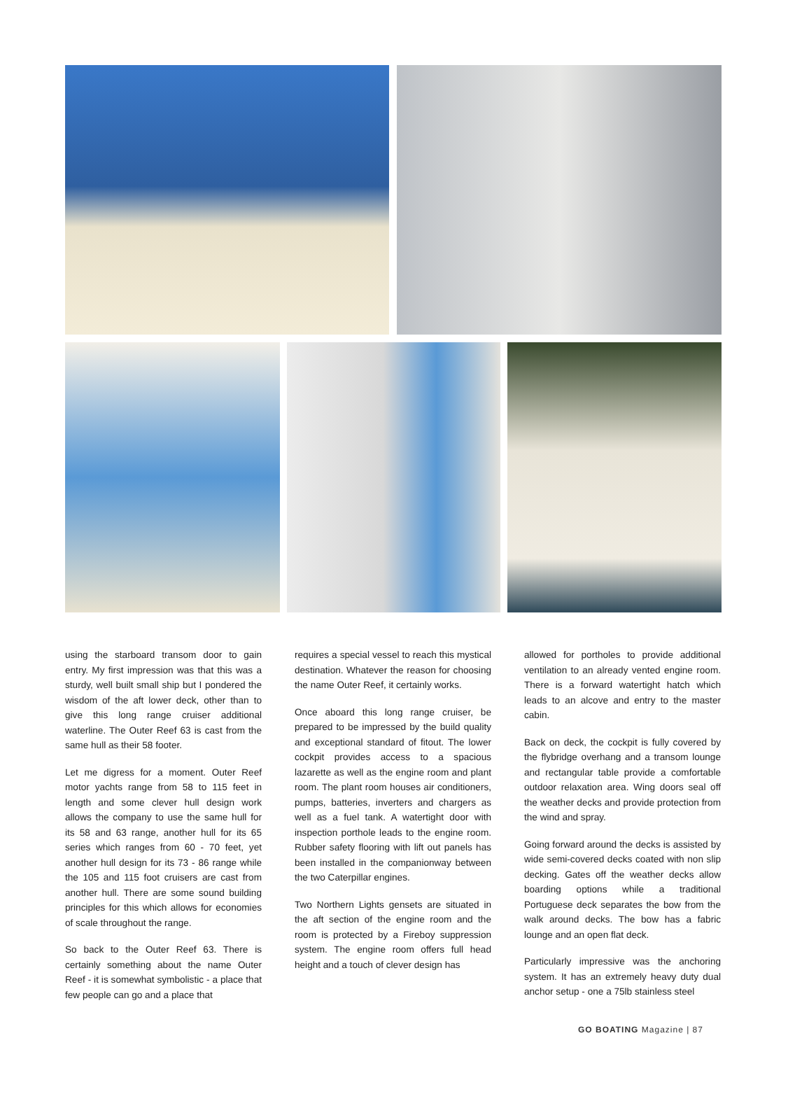using the starboard transom door to gain entry. My first impression was that this was a sturdy, well built small ship but I pondered the wisdom of the aft lower deck, other than to give this long range cruiser additional waterline. The Outer Reef 63 is cast from the same hull as their 58 footer.
Let me digress for a moment. Outer Reef motor yachts range from 58 to 115 feet in length and some clever hull design work allows the company to use the same hull for its 58 and 63 range, another hull for its 65 series which ranges from 60 - 70 feet, yet another hull design for its 73 - 86 range while the 105 and 115 foot cruisers are cast from another hull. There are some sound building principles for this which allows for economies of scale throughout the range.
So back to the Outer Reef 63. There is certainly something about the name Outer Reef - it is somewhat symbolistic - a place that few people can go and a place that
requires a special vessel to reach this mystical destination. Whatever the reason for choosing the name Outer Reef, it certainly works.
Once aboard this long range cruiser, be prepared to be impressed by the build quality and exceptional standard of fitout. The lower cockpit provides access to a spacious lazarette as well as the engine room and plant room. The plant room houses air conditioners, pumps, batteries, inverters and chargers as well as a fuel tank. A watertight door with inspection porthole leads to the engine room. Rubber safety flooring with lift out panels has been installed in the companionway between the two Caterpillar engines.
Two Northern Lights gensets are situated in the aft section of the engine room and the room is protected by a Fireboy suppression system. The engine room offers full head height and a touch of clever design has
allowed for portholes to provide additional ventilation to an already vented engine room. There is a forward watertight hatch which leads to an alcove and entry to the master cabin.
Back on deck, the cockpit is fully covered by the flybridge overhang and a transom lounge and rectangular table provide a comfortable outdoor relaxation area. Wing doors seal off the weather decks and provide protection from the wind and spray.
Going forward around the decks is assisted by wide semi-covered decks coated with non slip decking. Gates off the weather decks allow boarding options while a traditional Portuguese deck separates the bow from the walk around decks. The bow has a fabric lounge and an open flat deck.
Particularly impressive was the anchoring system. It has an extremely heavy duty dual anchor setup - one a 75lb stainless steel
GO BOATING Magazine | 87